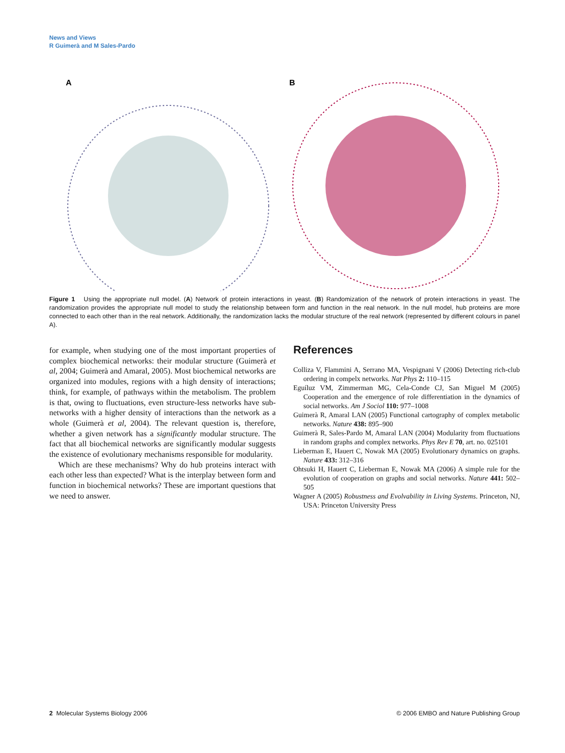News and Views
R Guimerà and M Sales-Pardo
A
B
Figure 1 Using the appropriate null model. (A) Network of protein interactions in yeast. (B) Randomization of the network of protein interactions in yeast. The randomization provides the appropriate null model to study the relationship between form and function in the real network. In the null model, hub proteins are more connected to each other than in the real network. Additionally, the randomization lacks the modular structure of the real network (represented by different colours in panel A).
for example, when studying one of the most important properties of complex biochemical networks: their modular structure (Guimerà et al, 2004; Guimerà and Amaral, 2005). Most biochemical networks are organized into modules, regions with a high density of interactions; think, for example, of pathways within the metabolism. The problem is that, owing to fluctuations, even structure-less networks have sub-networks with a higher density of interactions than the network as a whole (Guimerà et al, 2004). The relevant question is, therefore, whether a given network has a significantly modular structure. The fact that all biochemical networks are significantly modular suggests the existence of evolutionary mechanisms responsible for modularity.
Which are these mechanisms? Why do hub proteins interact with each other less than expected? What is the interplay between form and function in biochemical networks? These are important questions that we need to answer.
References
Colliza V, Flammini A, Serrano MA, Vespignani V (2006) Detecting rich-club ordering in compelx networks. Nat Phys 2: 110–115
Eguíluz VM, Zimmerman MG, Cela-Conde CJ, San Miguel M (2005) Cooperation and the emergence of role differentiation in the dynamics of social networks. Am J Sociol 110: 977–1008
Guimerà R, Amaral LAN (2005) Functional cartography of complex metabolic networks. Nature 438: 895–900
Guimerà R, Sales-Pardo M, Amaral LAN (2004) Modularity from fluctuations in random graphs and complex networks. Phys Rev E 70, art. no. 025101
Lieberman E, Hauert C, Nowak MA (2005) Evolutionary dynamics on graphs. Nature 433: 312–316
Ohtsuki H, Hauert C, Lieberman E, Nowak MA (2006) A simple rule for the evolution of cooperation on graphs and social networks. Nature 441: 502–505
Wagner A (2005) Robustness and Evolvability in Living Systems. Princeton, NJ, USA: Princeton University Press
2 Molecular Systems Biology 2006 © 2006 EMBO and Nature Publishing Group